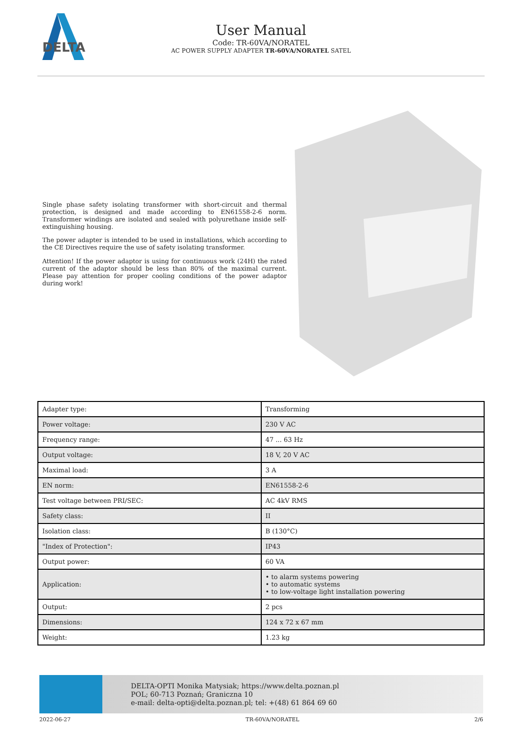DELTA
User Manual
Code: TR-60VA/NORATEL
AC POWER SUPPLY ADAPTER TR-60VA/NORATEL SATEL
Single phase safety isolating transformer with short-circuit and thermal protection, is designed and made according to EN61558-2-6 norm. Transformer windings are isolated and sealed with polyurethane inside self-extinguishing housing.
The power adapter is intended to be used in installations, which according to the CE Directives require the use of safety isolating transformer.
Attention! If the power adaptor is using for continuous work (24H) the rated current of the adaptor should be less than 80% of the maximal current. Please pay attention for proper cooling conditions of the power adaptor during work!
| Adapter type: | Transforming |
| Power voltage: | 230 V AC |
| Frequency range: | 47 ... 63 Hz |
| Output voltage: | 18 V, 20 V AC |
| Maximal load: | 3 A |
| EN norm: | EN61558-2-6 |
| Test voltage between PRI/SEC: | AC 4kV RMS |
| Safety class: | II |
| Isolation class: | B (130°C) |
| "Index of Protection": | IP43 |
| Output power: | 60 VA |
| Application: | • to alarm systems powering • to automatic systems • to low-voltage light installation powering |
| Output: | 2 pcs |
| Dimensions: | 124 x 72 x 67 mm |
| Weight: | 1.23 kg |
DELTA-OPTI Monika Matysiak; https://www.delta.poznan.pl
POL; 60-713 Poznań; Graniczna 10
e-mail: delta-opti@delta.poznan.pl; tel: +(48) 61 864 69 60
2022-06-27 TR-60VA/NORATEL 2/6